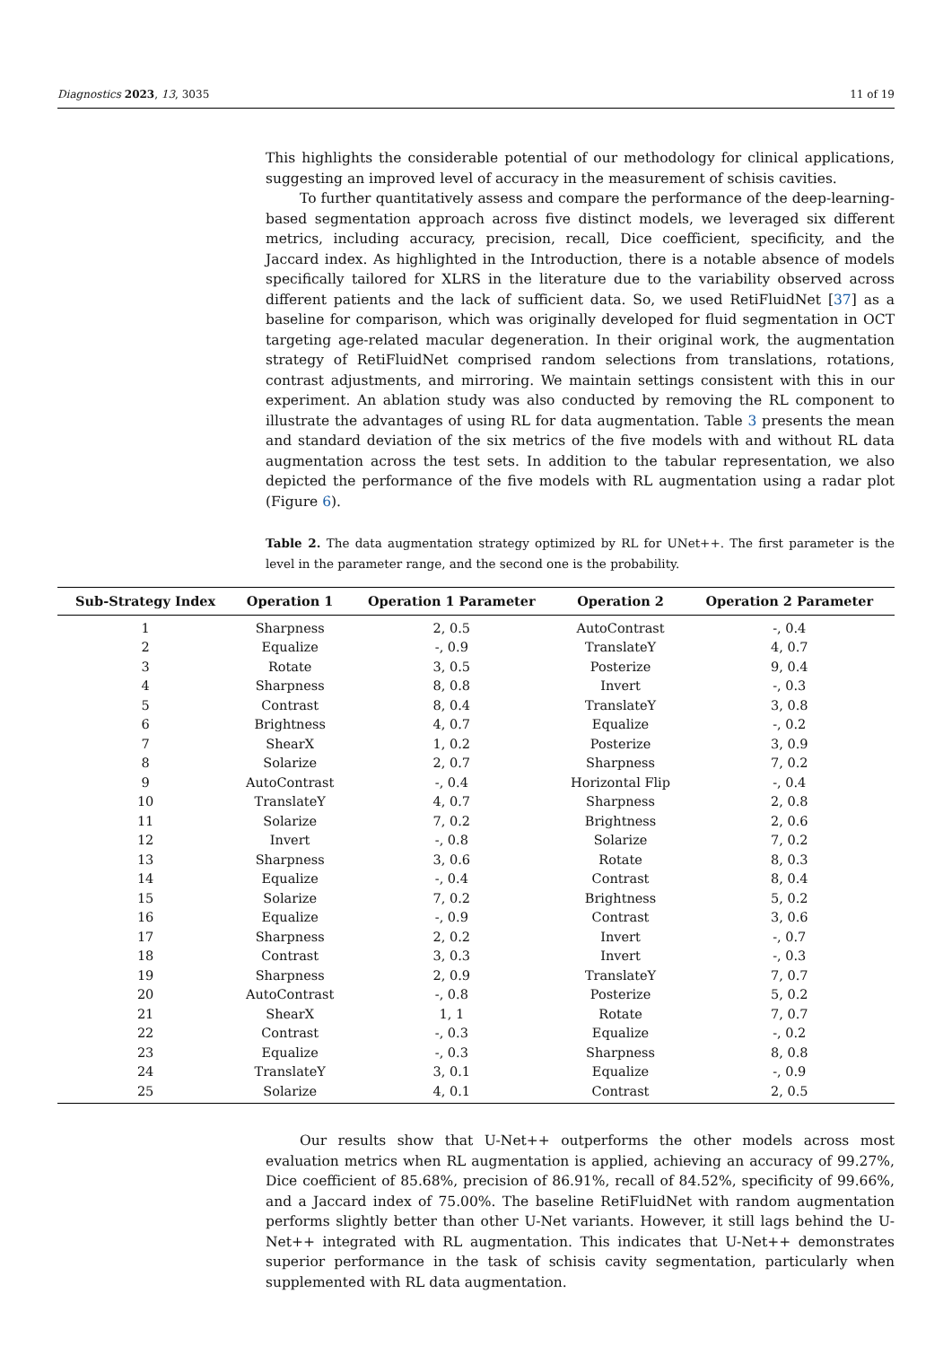Diagnostics 2023, 13, 3035 11 of 19
This highlights the considerable potential of our methodology for clinical applications, suggesting an improved level of accuracy in the measurement of schisis cavities.
To further quantitatively assess and compare the performance of the deep-learning-based segmentation approach across five distinct models, we leveraged six different metrics, including accuracy, precision, recall, Dice coefficient, specificity, and the Jaccard index. As highlighted in the Introduction, there is a notable absence of models specifically tailored for XLRS in the literature due to the variability observed across different patients and the lack of sufficient data. So, we used RetiFluidNet [37] as a baseline for comparison, which was originally developed for fluid segmentation in OCT targeting age-related macular degeneration. In their original work, the augmentation strategy of RetiFluidNet comprised random selections from translations, rotations, contrast adjustments, and mirroring. We maintain settings consistent with this in our experiment. An ablation study was also conducted by removing the RL component to illustrate the advantages of using RL for data augmentation. Table 3 presents the mean and standard deviation of the six metrics of the five models with and without RL data augmentation across the test sets. In addition to the tabular representation, we also depicted the performance of the five models with RL augmentation using a radar plot (Figure 6).
Table 2. The data augmentation strategy optimized by RL for UNet++. The first parameter is the level in the parameter range, and the second one is the probability.
| Sub-Strategy Index | Operation 1 | Operation 1 Parameter | Operation 2 | Operation 2 Parameter |
| --- | --- | --- | --- | --- |
| 1 | Sharpness | 2, 0.5 | AutoContrast | -, 0.4 |
| 2 | Equalize | -, 0.9 | TranslateY | 4, 0.7 |
| 3 | Rotate | 3, 0.5 | Posterize | 9, 0.4 |
| 4 | Sharpness | 8, 0.8 | Invert | -, 0.3 |
| 5 | Contrast | 8, 0.4 | TranslateY | 3, 0.8 |
| 6 | Brightness | 4, 0.7 | Equalize | -, 0.2 |
| 7 | ShearX | 1, 0.2 | Posterize | 3, 0.9 |
| 8 | Solarize | 2, 0.7 | Sharpness | 7, 0.2 |
| 9 | AutoContrast | -, 0.4 | Horizontal Flip | -, 0.4 |
| 10 | TranslateY | 4, 0.7 | Sharpness | 2, 0.8 |
| 11 | Solarize | 7, 0.2 | Brightness | 2, 0.6 |
| 12 | Invert | -, 0.8 | Solarize | 7, 0.2 |
| 13 | Sharpness | 3, 0.6 | Rotate | 8, 0.3 |
| 14 | Equalize | -, 0.4 | Contrast | 8, 0.4 |
| 15 | Solarize | 7, 0.2 | Brightness | 5, 0.2 |
| 16 | Equalize | -, 0.9 | Contrast | 3, 0.6 |
| 17 | Sharpness | 2, 0.2 | Invert | -, 0.7 |
| 18 | Contrast | 3, 0.3 | Invert | -, 0.3 |
| 19 | Sharpness | 2, 0.9 | TranslateY | 7, 0.7 |
| 20 | AutoContrast | -, 0.8 | Posterize | 5, 0.2 |
| 21 | ShearX | 1, 1 | Rotate | 7, 0.7 |
| 22 | Contrast | -, 0.3 | Equalize | -, 0.2 |
| 23 | Equalize | -, 0.3 | Sharpness | 8, 0.8 |
| 24 | TranslateY | 3, 0.1 | Equalize | -, 0.9 |
| 25 | Solarize | 4, 0.1 | Contrast | 2, 0.5 |
Our results show that U-Net++ outperforms the other models across most evaluation metrics when RL augmentation is applied, achieving an accuracy of 99.27%, Dice coefficient of 85.68%, precision of 86.91%, recall of 84.52%, specificity of 99.66%, and a Jaccard index of 75.00%. The baseline RetiFluidNet with random augmentation performs slightly better than other U-Net variants. However, it still lags behind the U-Net++ integrated with RL augmentation. This indicates that U-Net++ demonstrates superior performance in the task of schisis cavity segmentation, particularly when supplemented with RL data augmentation.